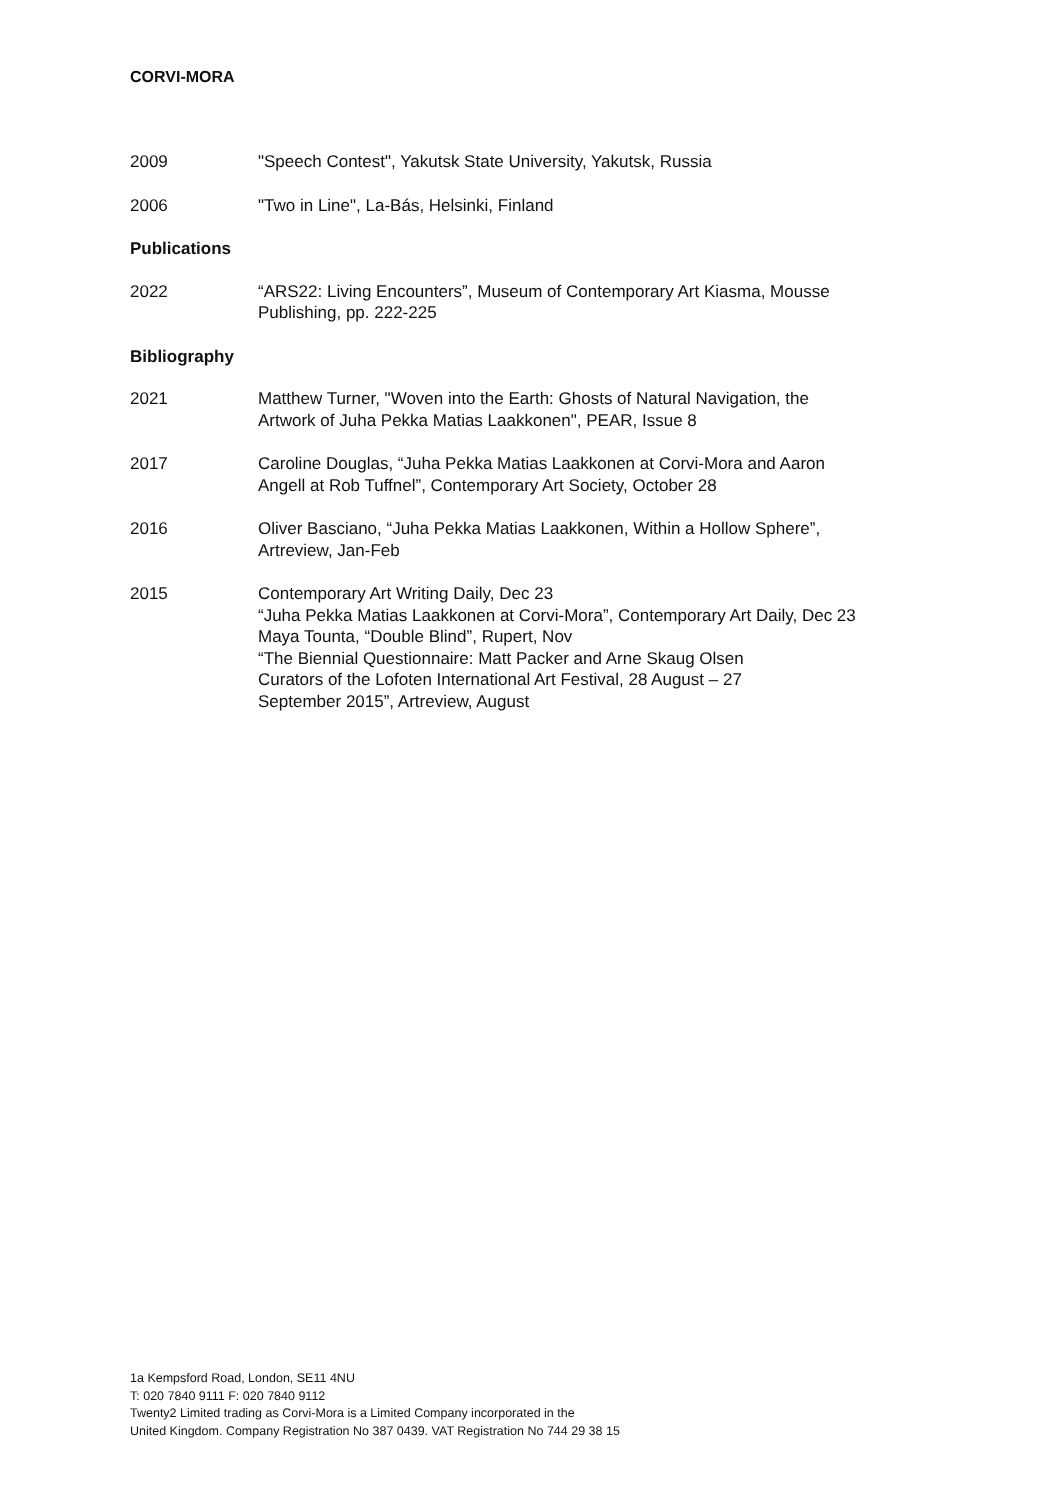CORVI-MORA
2009 "Speech Contest", Yakutsk State University, Yakutsk, Russia
2006 "Two in Line", La-Bás, Helsinki, Finland
Publications
2022 “ARS22: Living Encounters”, Museum of Contemporary Art Kiasma, Mousse
Publishing, pp. 222-225
Bibliography
2021 Matthew Turner, "Woven into the Earth: Ghosts of Natural Navigation, the
Artwork of Juha Pekka Matias Laakkonen", PEAR, Issue 8
2017 Caroline Douglas, “Juha Pekka Matias Laakkonen at Corvi-Mora and Aaron
Angell at Rob Tuffnel”, Contemporary Art Society, October 28
2016 Oliver Basciano, “Juha Pekka Matias Laakkonen, Within a Hollow Sphere”,
Artreview, Jan-Feb
2015 Contemporary Art Writing Daily, Dec 23
“Juha Pekka Matias Laakkonen at Corvi-Mora”, Contemporary Art Daily, Dec 23
Maya Tounta, “Double Blind”, Rupert, Nov
“The Biennial Questionnaire: Matt Packer and Arne Skaug Olsen
Curators of the Lofoten International Art Festival, 28 August – 27
September 2015”, Artreview, August
1a Kempsford Road, London, SE11 4NU
T: 020 7840 9111 F: 020 7840 9112
Twenty2 Limited trading as Corvi-Mora is a Limited Company incorporated in the
United Kingdom. Company Registration No 387 0439. VAT Registration No 744 29 38 15